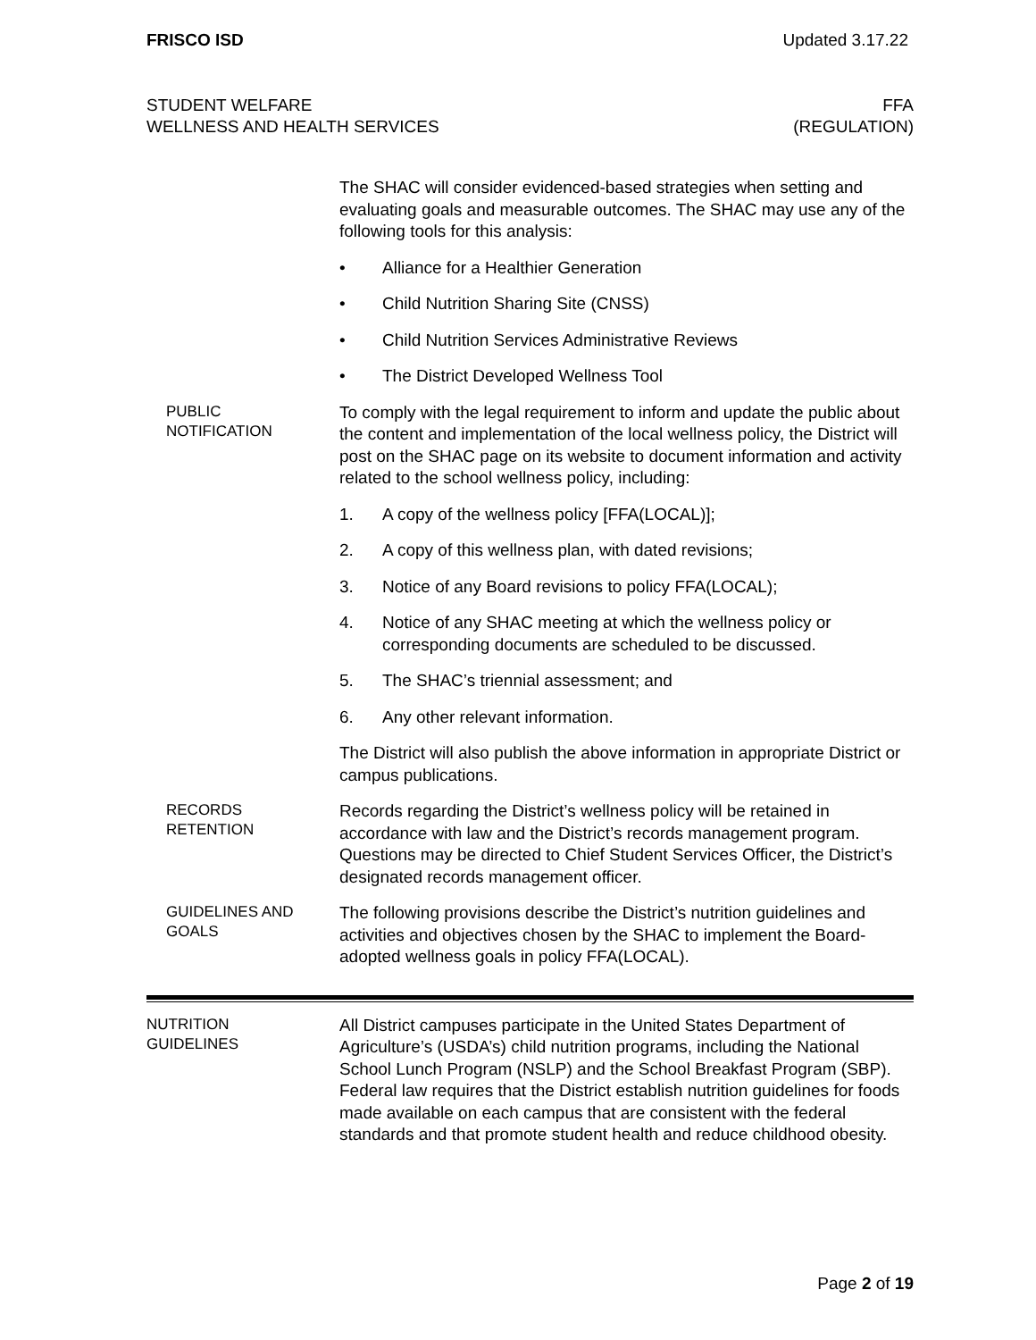FRISCO ISD Updated 3.17.22
STUDENT WELFARE
WELLNESS AND HEALTH SERVICES
FFA
(REGULATION)
The SHAC will consider evidenced-based strategies when setting and evaluating goals and measurable outcomes. The SHAC may use any of the following tools for this analysis:
• Alliance for a Healthier Generation
• Child Nutrition Sharing Site (CNSS)
• Child Nutrition Services Administrative Reviews
• The District Developed Wellness Tool
PUBLIC
NOTIFICATION
To comply with the legal requirement to inform and update the public about the content and implementation of the local wellness policy, the District will post on the SHAC page on its website to document information and activity related to the school wellness policy, including:
1. A copy of the wellness policy [FFA(LOCAL)];
2. A copy of this wellness plan, with dated revisions;
3. Notice of any Board revisions to policy FFA(LOCAL);
4. Notice of any SHAC meeting at which the wellness policy or corresponding documents are scheduled to be discussed.
5. The SHAC’s triennial assessment; and
6. Any other relevant information.
The District will also publish the above information in appropriate District or campus publications.
RECORDS
RETENTION
Records regarding the District’s wellness policy will be retained in accordance with law and the District’s records management program. Questions may be directed to Chief Student Services Officer, the District’s designated records management officer.
GUIDELINES AND
GOALS
The following provisions describe the District’s nutrition guidelines and activities and objectives chosen by the SHAC to implement the Board-adopted wellness goals in policy FFA(LOCAL).
NUTRITION
GUIDELINES
All District campuses participate in the United States Department of Agriculture’s (USDA’s) child nutrition programs, including the National School Lunch Program (NSLP) and the School Breakfast Program (SBP). Federal law requires that the District establish nutrition guidelines for foods made available on each campus that are consistent with the federal standards and that promote student health and reduce childhood obesity.
Page 2 of 19